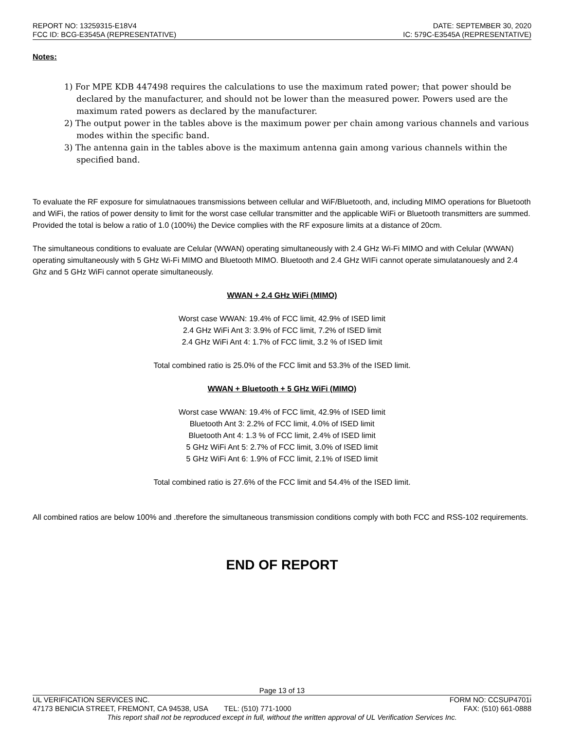REPORT NO: 13259315-E18V4
FCC ID: BCG-E3545A (REPRESENTATIVE)
DATE: SEPTEMBER 30, 2020
IC: 579C-E3545A (REPRESENTATIVE)
Notes:
1) For MPE KDB 447498 requires the calculations to use the maximum rated power; that power should be declared by the manufacturer, and should not be lower than the measured power. Powers used are the maximum rated powers as declared by the manufacturer.
2) The output power in the tables above is the maximum power per chain among various channels and various modes within the specific band.
3) The antenna gain in the tables above is the maximum antenna gain among various channels within the specified band.
To evaluate the RF exposure for simulatnaoues transmissions between cellular and WiF/Bluetooth, and, including MIMO operations for Bluetooth and WiFi, the ratios of power density to limit for the worst case cellular transmitter and the applicable WiFi or Bluetooth transmitters are summed. Provided the total is below a ratio of 1.0 (100%) the Device complies with the RF exposure limits at a distance of 20cm.
The simultaneous conditions to evaluate are Celular (WWAN) operating simultaneously with 2.4 GHz Wi-Fi MIMO and with Celular (WWAN) operating simultaneously with 5 GHz Wi-Fi MIMO and Bluetooth MIMO. Bluetooth and 2.4 GHz WIFi cannot operate simulatanouesly and 2.4 Ghz and 5 GHz WiFi cannot operate simultaneously.
WWAN + 2.4 GHz WiFi (MIMO)
Worst case WWAN: 19.4% of FCC limit, 42.9% of ISED limit
2.4 GHz WiFi Ant 3: 3.9% of FCC limit, 7.2% of ISED limit
2.4 GHz WiFi Ant 4: 1.7% of FCC limit, 3.2 % of ISED limit
Total combined ratio is 25.0% of the FCC limit and 53.3% of the ISED limit.
WWAN + Bluetooth + 5 GHz WiFi (MIMO)
Worst case WWAN: 19.4% of FCC limit, 42.9% of ISED limit
Bluetooth Ant 3: 2.2% of FCC limit, 4.0% of ISED limit
Bluetooth Ant 4: 1.3 % of FCC limit, 2.4% of ISED limit
5 GHz WiFi Ant 5: 2.7% of FCC limit, 3.0% of ISED limit
5 GHz WiFi Ant 6: 1.9% of FCC limit, 2.1% of ISED limit
Total combined ratio is 27.6% of the FCC limit and 54.4% of the ISED limit.
All combined ratios are below 100% and .therefore the simultaneous transmission conditions comply with both FCC and RSS-102 requirements.
END OF REPORT
Page 13 of 13
UL VERIFICATION SERVICES INC. FORM NO: CCSUP4701i
47173 BENICIA STREET, FREMONT, CA 94538, USA TEL: (510) 771-1000 FAX: (510) 661-0888
This report shall not be reproduced except in full, without the written approval of UL Verification Services Inc.